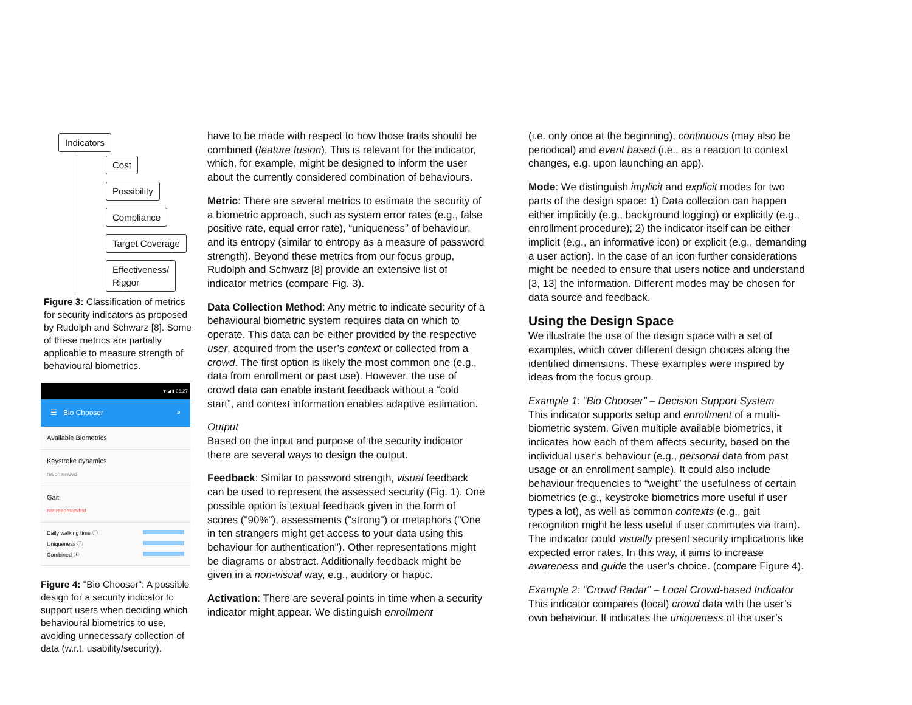Indicators
Cost
Possibility
Compliance
Target Coverage
Effectiveness/
Riggor
Figure 3: Classification of metrics for security indicators as proposed by Rudolph and Schwarz [8]. Some of these metrics are partially applicable to measure strength of behavioural biometrics.
▼◢ ▮ 06:27
☰ Bio Chooser ⌕
Available Biometrics
Keystroke dynamics
recomended
Gait
not recomended
Daily walking time ⓘ
Uniqueness ⓘ
Combined ⓘ
Figure 4: "Bio Chooser": A possible design for a security indicator to support users when deciding which behavioural biometrics to use, avoiding unnecessary collection of data (w.r.t. usability/security).
have to be made with respect to how those traits should be combined (feature fusion). This is relevant for the indicator, which, for example, might be designed to inform the user about the currently considered combination of behaviours.
Metric: There are several metrics to estimate the security of a biometric approach, such as system error rates (e.g., false positive rate, equal error rate), “uniqueness” of behaviour, and its entropy (similar to entropy as a measure of password strength). Beyond these metrics from our focus group, Rudolph and Schwarz [8] provide an extensive list of indicator metrics (compare Fig. 3).
Data Collection Method: Any metric to indicate security of a behavioural biometric system requires data on which to operate. This data can be either provided by the respective user, acquired from the user’s context or collected from a crowd. The first option is likely the most common one (e.g., data from enrollment or past use). However, the use of crowd data can enable instant feedback without a “cold start”, and context information enables adaptive estimation.
Output
Based on the input and purpose of the security indicator there are several ways to design the output.
Feedback: Similar to password strength, visual feedback can be used to represent the assessed security (Fig. 1). One possible option is textual feedback given in the form of scores ("90%"), assessments ("strong") or metaphors ("One in ten strangers might get access to your data using this behaviour for authentication"). Other representations might be diagrams or abstract. Additionally feedback might be given in a non-visual way, e.g., auditory or haptic.
Activation: There are several points in time when a security indicator might appear. We distinguish enrollment
(i.e. only once at the beginning), continuous (may also be periodical) and event based (i.e., as a reaction to context changes, e.g. upon launching an app).
Mode: We distinguish implicit and explicit modes for two parts of the design space: 1) Data collection can happen either implicitly (e.g., background logging) or explicitly (e.g., enrollment procedure); 2) the indicator itself can be either implicit (e.g., an informative icon) or explicit (e.g., demanding a user action). In the case of an icon further considerations might be needed to ensure that users notice and understand [3, 13] the information. Different modes may be chosen for data source and feedback.
Using the Design Space
We illustrate the use of the design space with a set of examples, which cover different design choices along the identified dimensions. These examples were inspired by ideas from the focus group.
Example 1: “Bio Chooser” – Decision Support System
This indicator supports setup and enrollment of a multi-biometric system. Given multiple available biometrics, it indicates how each of them affects security, based on the individual user’s behaviour (e.g., personal data from past usage or an enrollment sample). It could also include behaviour frequencies to “weight” the usefulness of certain biometrics (e.g., keystroke biometrics more useful if user types a lot), as well as common contexts (e.g., gait recognition might be less useful if user commutes via train). The indicator could visually present security implications like expected error rates. In this way, it aims to increase awareness and guide the user’s choice. (compare Figure 4).
Example 2: “Crowd Radar” – Local Crowd-based Indicator
This indicator compares (local) crowd data with the user’s own behaviour. It indicates the uniqueness of the user’s